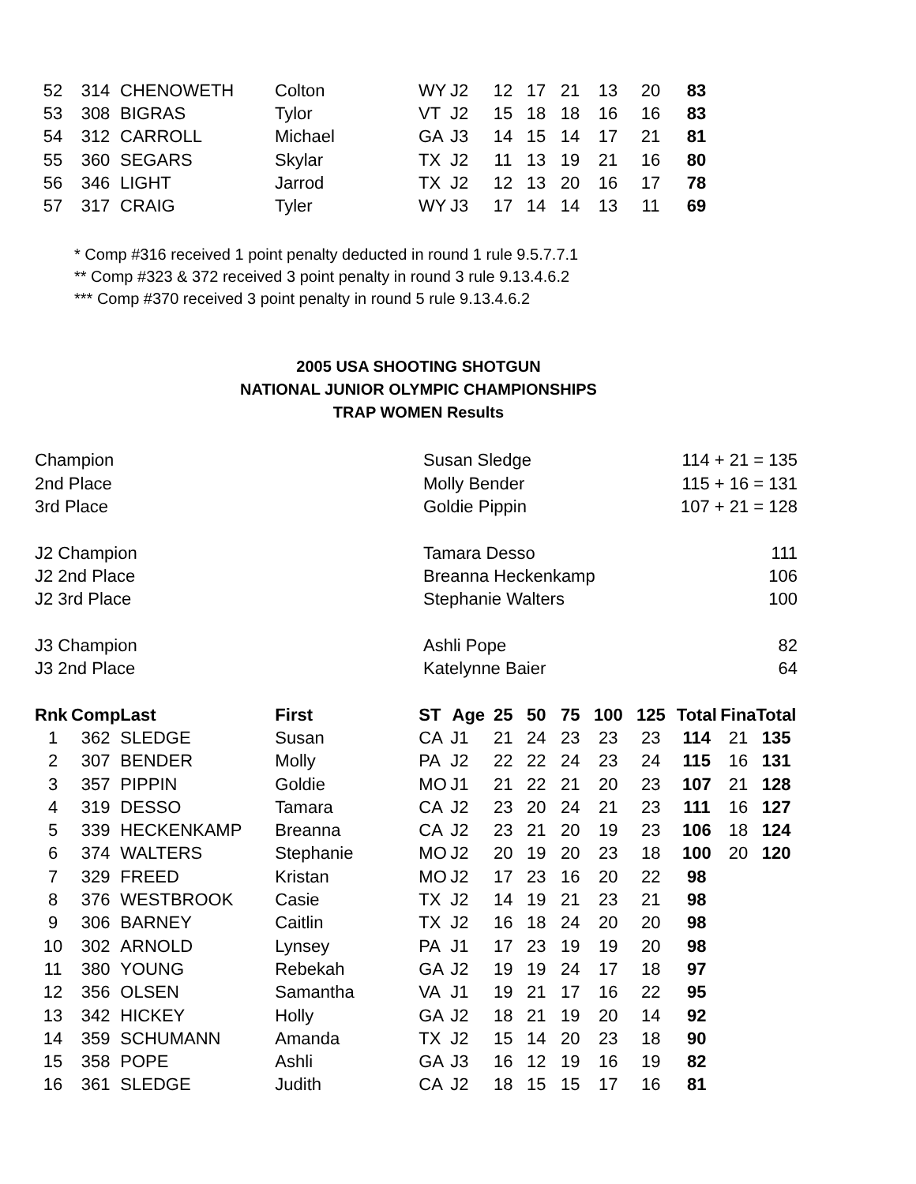| 52 | 314 | CHENOWETH | Colton | WY | J2 | 12 | 17 | 21 | 13 | 20 | 83 |
| 53 | 308 | BIGRAS | Tylor | VT | J2 | 15 | 18 | 18 | 16 | 16 | 83 |
| 54 | 312 | CARROLL | Michael | GA | J3 | 14 | 15 | 14 | 17 | 21 | 81 |
| 55 | 360 | SEGARS | Skylar | TX | J2 | 11 | 13 | 19 | 21 | 16 | 80 |
| 56 | 346 | LIGHT | Jarrod | TX | J2 | 12 | 13 | 20 | 16 | 17 | 78 |
| 57 | 317 | CRAIG | Tyler | WY | J3 | 17 | 14 | 14 | 13 | 11 | 69 |
* Comp #316 received 1 point penalty deducted in round 1 rule 9.5.7.7.1
** Comp #323 & 372 received 3 point penalty in round 3 rule 9.13.4.6.2
*** Comp #370 received 3 point penalty in round 5 rule 9.13.4.6.2
2005 USA SHOOTING SHOTGUN
NATIONAL JUNIOR OLYMPIC CHAMPIONSHIPS
TRAP WOMEN Results
| Champion | Susan Sledge | 114 + 21 = 135 |
| 2nd Place | Molly Bender | 115 + 16 = 131 |
| 3rd Place | Goldie Pippin | 107 + 21 = 128 |
| J2 Champion | Tamara Desso | 111 |
| J2 2nd Place | Breanna Heckenkamp | 106 |
| J2 3rd Place | Stephanie Walters | 100 |
| J3 Champion | Ashli Pope | 82 |
| J3 2nd Place | Katelynne Baier | 64 |
| Rnk | Comp | Last | First | ST | Age | 25 | 50 | 75 | 100 | 125 | Total | Fina | Total |
| --- | --- | --- | --- | --- | --- | --- | --- | --- | --- | --- | --- | --- | --- |
| 1 | 362 | SLEDGE | Susan | CA | J1 | 21 | 24 | 23 | 23 | 23 | 114 | 21 | 135 |
| 2 | 307 | BENDER | Molly | PA | J2 | 22 | 22 | 24 | 23 | 24 | 115 | 16 | 131 |
| 3 | 357 | PIPPIN | Goldie | MO | J1 | 21 | 22 | 21 | 20 | 23 | 107 | 21 | 128 |
| 4 | 319 | DESSO | Tamara | CA | J2 | 23 | 20 | 24 | 21 | 23 | 111 | 16 | 127 |
| 5 | 339 | HECKENKAMP | Breanna | CA | J2 | 23 | 21 | 20 | 19 | 23 | 106 | 18 | 124 |
| 6 | 374 | WALTERS | Stephanie | MO | J2 | 20 | 19 | 20 | 23 | 18 | 100 | 20 | 120 |
| 7 | 329 | FREED | Kristan | MO | J2 | 17 | 23 | 16 | 20 | 22 | 98 | | |
| 8 | 376 | WESTBROOK | Casie | TX | J2 | 14 | 19 | 21 | 23 | 21 | 98 | | |
| 9 | 306 | BARNEY | Caitlin | TX | J2 | 16 | 18 | 24 | 20 | 20 | 98 | | |
| 10 | 302 | ARNOLD | Lynsey | PA | J1 | 17 | 23 | 19 | 19 | 20 | 98 | | |
| 11 | 380 | YOUNG | Rebekah | GA | J2 | 19 | 19 | 24 | 17 | 18 | 97 | | |
| 12 | 356 | OLSEN | Samantha | VA | J1 | 19 | 21 | 17 | 16 | 22 | 95 | | |
| 13 | 342 | HICKEY | Holly | GA | J2 | 18 | 21 | 19 | 20 | 14 | 92 | | |
| 14 | 359 | SCHUMANN | Amanda | TX | J2 | 15 | 14 | 20 | 23 | 18 | 90 | | |
| 15 | 358 | POPE | Ashli | GA | J3 | 16 | 12 | 19 | 16 | 19 | 82 | | |
| 16 | 361 | SLEDGE | Judith | CA | J2 | 18 | 15 | 15 | 17 | 16 | 81 | | |